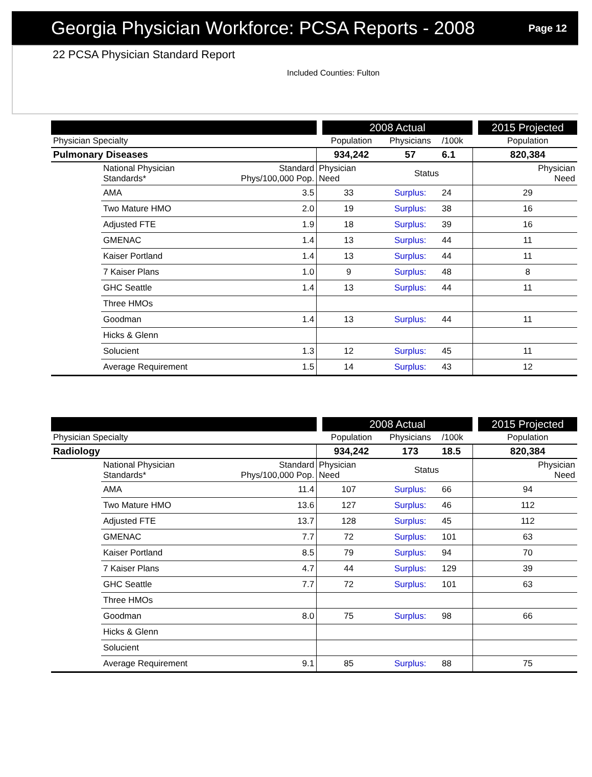Georgia Physician Workforce: PCSA Reports - 2008
Page 12
22 PCSA Physician Standard Report
Included Counties: Fulton
| | | | | 2008 Actual | | | | 2015 Projected |
| --- | --- | --- | --- | --- | --- | --- | --- | --- |
| Physician Specialty | | | | Population | Physicians | /100k | | Population |
| Pulmonary Diseases | | | | 934,242 | 57 | 6.1 | | 820,384 |
| | National Physician Standards* | Standard Phys/100,000 Pop. | Physician Need | | Status | | | Physician Need |
| | AMA | 3.5 | 33 | | Surplus: | 24 | | 29 |
| | Two Mature HMO | 2.0 | 19 | | Surplus: | 38 | | 16 |
| | Adjusted FTE | 1.9 | 18 | | Surplus: | 39 | | 16 |
| | GMENAC | 1.4 | 13 | | Surplus: | 44 | | 11 |
| | Kaiser Portland | 1.4 | 13 | | Surplus: | 44 | | 11 |
| | 7 Kaiser Plans | 1.0 | 9 | | Surplus: | 48 | | 8 |
| | GHC Seattle | 1.4 | 13 | | Surplus: | 44 | | 11 |
| | Three HMOs | | | | | | | |
| | Goodman | 1.4 | 13 | | Surplus: | 44 | | 11 |
| | Hicks & Glenn | | | | | | | |
| | Solucient | 1.3 | 12 | | Surplus: | 45 | | 11 |
| | Average Requirement | 1.5 | 14 | | Surplus: | 43 | | 12 |
| | | | | 2008 Actual | | | | 2015 Projected |
| --- | --- | --- | --- | --- | --- | --- | --- | --- |
| Physician Specialty | | | | Population | Physicians | /100k | | Population |
| Radiology | | | | 934,242 | 173 | 18.5 | | 820,384 |
| | National Physician Standards* | Standard Phys/100,000 Pop. | Physician Need | | Status | | | Physician Need |
| | AMA | 11.4 | 107 | | Surplus: | 66 | | 94 |
| | Two Mature HMO | 13.6 | 127 | | Surplus: | 46 | | 112 |
| | Adjusted FTE | 13.7 | 128 | | Surplus: | 45 | | 112 |
| | GMENAC | 7.7 | 72 | | Surplus: | 101 | | 63 |
| | Kaiser Portland | 8.5 | 79 | | Surplus: | 94 | | 70 |
| | 7 Kaiser Plans | 4.7 | 44 | | Surplus: | 129 | | 39 |
| | GHC Seattle | 7.7 | 72 | | Surplus: | 101 | | 63 |
| | Three HMOs | | | | | | | |
| | Goodman | 8.0 | 75 | | Surplus: | 98 | | 66 |
| | Hicks & Glenn | | | | | | | |
| | Solucient | | | | | | | |
| | Average Requirement | 9.1 | 85 | | Surplus: | 88 | | 75 |